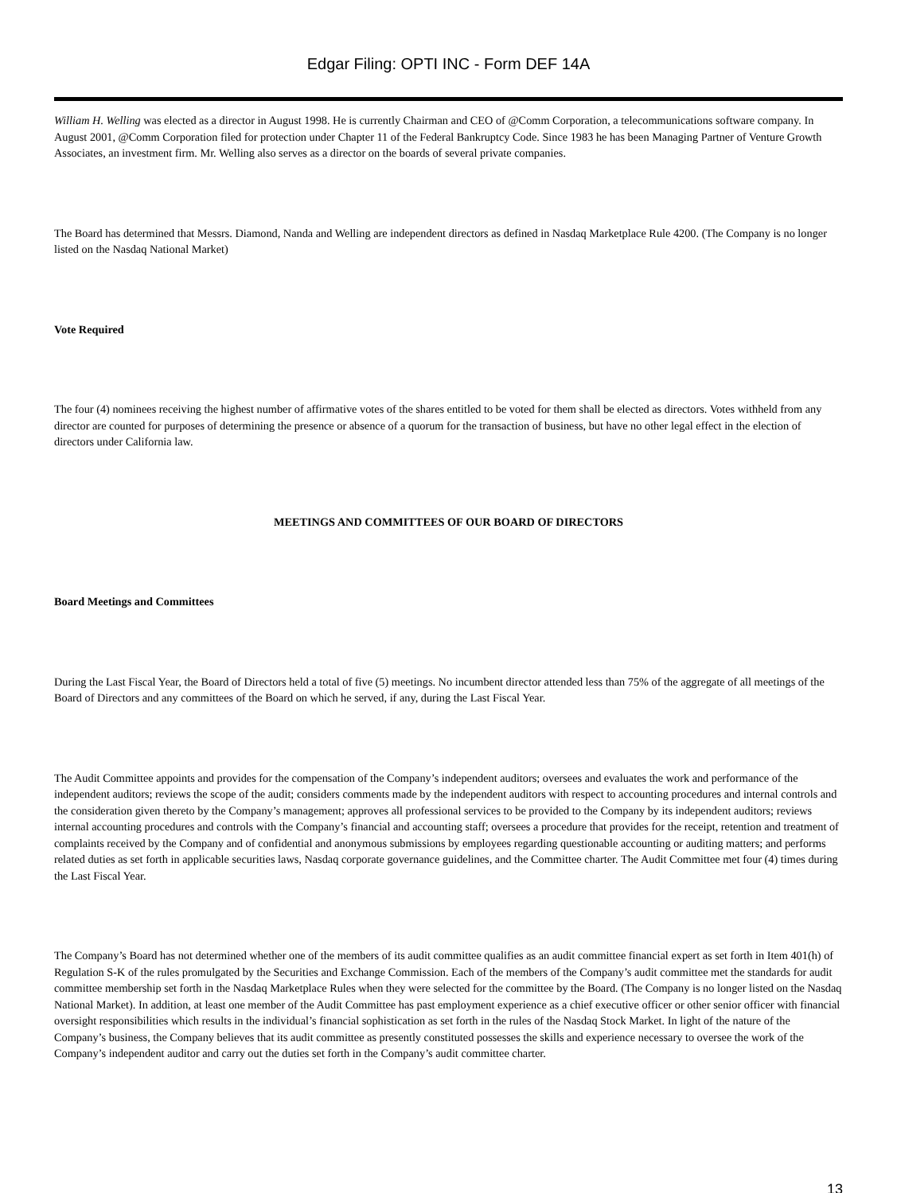Edgar Filing: OPTI INC - Form DEF 14A
William H. Welling was elected as a director in August 1998. He is currently Chairman and CEO of @Comm Corporation, a telecommunications software company. In August 2001, @Comm Corporation filed for protection under Chapter 11 of the Federal Bankruptcy Code. Since 1983 he has been Managing Partner of Venture Growth Associates, an investment firm. Mr. Welling also serves as a director on the boards of several private companies.
The Board has determined that Messrs. Diamond, Nanda and Welling are independent directors as defined in Nasdaq Marketplace Rule 4200. (The Company is no longer listed on the Nasdaq National Market)
Vote Required
The four (4) nominees receiving the highest number of affirmative votes of the shares entitled to be voted for them shall be elected as directors. Votes withheld from any director are counted for purposes of determining the presence or absence of a quorum for the transaction of business, but have no other legal effect in the election of directors under California law.
MEETINGS AND COMMITTEES OF OUR BOARD OF DIRECTORS
Board Meetings and Committees
During the Last Fiscal Year, the Board of Directors held a total of five (5) meetings. No incumbent director attended less than 75% of the aggregate of all meetings of the Board of Directors and any committees of the Board on which he served, if any, during the Last Fiscal Year.
The Audit Committee appoints and provides for the compensation of the Company’s independent auditors; oversees and evaluates the work and performance of the independent auditors; reviews the scope of the audit; considers comments made by the independent auditors with respect to accounting procedures and internal controls and the consideration given thereto by the Company’s management; approves all professional services to be provided to the Company by its independent auditors; reviews internal accounting procedures and controls with the Company’s financial and accounting staff; oversees a procedure that provides for the receipt, retention and treatment of complaints received by the Company and of confidential and anonymous submissions by employees regarding questionable accounting or auditing matters; and performs related duties as set forth in applicable securities laws, Nasdaq corporate governance guidelines, and the Committee charter. The Audit Committee met four (4) times during the Last Fiscal Year.
The Company’s Board has not determined whether one of the members of its audit committee qualifies as an audit committee financial expert as set forth in Item 401(h) of Regulation S-K of the rules promulgated by the Securities and Exchange Commission. Each of the members of the Company’s audit committee met the standards for audit committee membership set forth in the Nasdaq Marketplace Rules when they were selected for the committee by the Board. (The Company is no longer listed on the Nasdaq National Market). In addition, at least one member of the Audit Committee has past employment experience as a chief executive officer or other senior officer with financial oversight responsibilities which results in the individual’s financial sophistication as set forth in the rules of the Nasdaq Stock Market. In light of the nature of the Company’s business, the Company believes that its audit committee as presently constituted possesses the skills and experience necessary to oversee the work of the Company’s independent auditor and carry out the duties set forth in the Company’s audit committee charter.
13